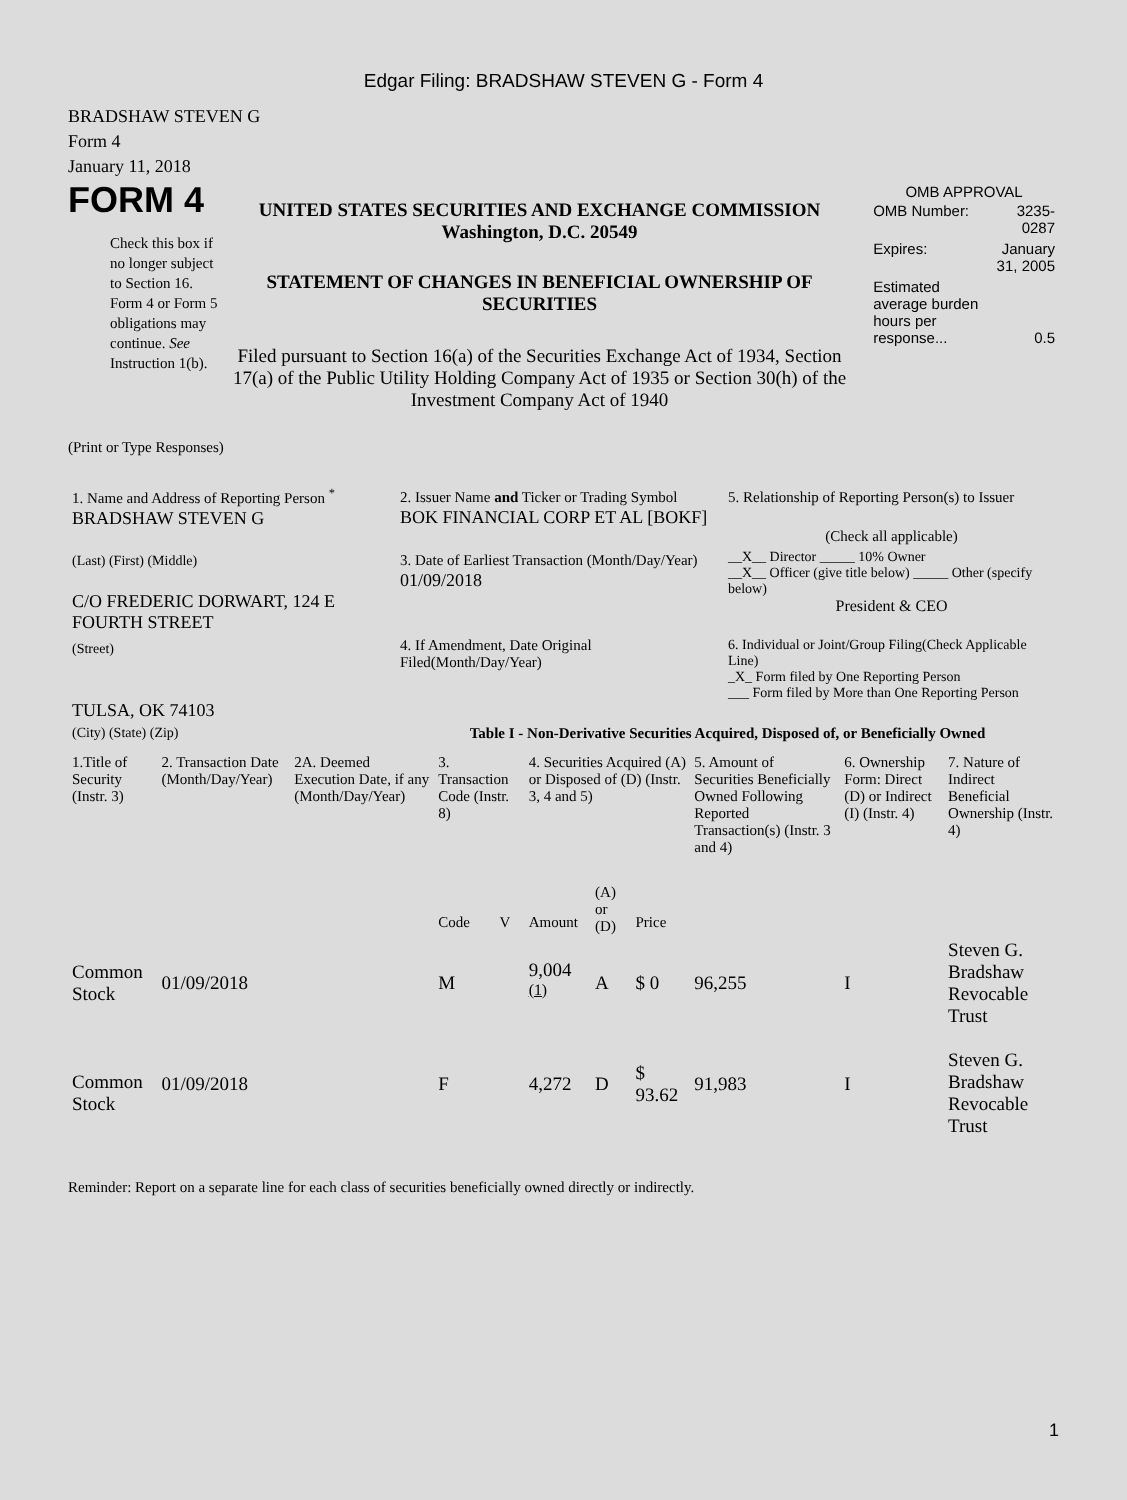Edgar Filing: BRADSHAW STEVEN G - Form 4
BRADSHAW STEVEN G
Form 4
January 11, 2018
FORM 4
Check this box if no longer subject to Section 16. Form 4 or Form 5 obligations may continue. See Instruction 1(b).
UNITED STATES SECURITIES AND EXCHANGE COMMISSION
Washington, D.C. 20549
STATEMENT OF CHANGES IN BENEFICIAL OWNERSHIP OF SECURITIES
Filed pursuant to Section 16(a) of the Securities Exchange Act of 1934, Section 17(a) of the Public Utility Holding Company Act of 1935 or Section 30(h) of the Investment Company Act of 1940
OMB APPROVAL
| OMB Number: | 3235-0287 |
| Expires: | January 31, 2005 |
| Estimated average burden hours per response... | 0.5 |
(Print or Type Responses)
| 1. Name and Address of Reporting Person <sup>*</sup> BRADSHAW STEVEN G | 2. Issuer Name and Ticker or Trading Symbol BOK FINANCIAL CORP ET AL [BOKF] | 5. Relationship of Reporting Person(s) to Issuer (Check all applicable) |
| (Last) (First) (Middle) C/O FREDERIC DORWART, 124 E FOURTH STREET | 3. Date of Earliest Transaction (Month/Day/Year) 01/09/2018 | __X__ Director _____ 10% Owner __X__ Officer (give title below) _____ Other (specify below) President & CEO |
| (Street) TULSA, OK 74103 | 4. If Amendment, Date Original Filed(Month/Day/Year) | 6. Individual or Joint/Group Filing(Check Applicable Line) _X_ Form filed by One Reporting Person ___ Form filed by More than One Reporting Person |
| (City) (State) (Zip) | Table I - Non-Derivative Securities Acquired, Disposed of, or Beneficially Owned | |
| 1.Title of Security (Instr. 3) | 2. Transaction Date (Month/Day/Year) | 2A. Deemed Execution Date, if any (Month/Day/Year) | 3. Transaction Code (Instr. 8) | | 4. Securities Acquired (A) or Disposed of (D) (Instr. 3, 4 and 5) | | | 5. Amount of Securities Beneficially Owned Following Reported Transaction(s) (Instr. 3 and 4) | 6. Ownership Form: Direct (D) or Indirect (I) (Instr. 4) | 7. Nature of Indirect Beneficial Ownership (Instr. 4) |
| --- | --- | --- | --- | --- | --- | --- | --- | --- | --- | --- |
| | | | Code | V | Amount | (A) or (D) | Price | | | |
| Common Stock | 01/09/2018 | | M | | 9,004 <sup>(1)</sup> | A | $ 0 | 96,255 | I | Steven G. Bradshaw Revocable Trust |
| Common Stock | 01/09/2018 | | F | | 4,272 | D | $ 93.62 | 91,983 | I | Steven G. Bradshaw Revocable Trust |
Reminder: Report on a separate line for each class of securities beneficially owned directly or indirectly.
1